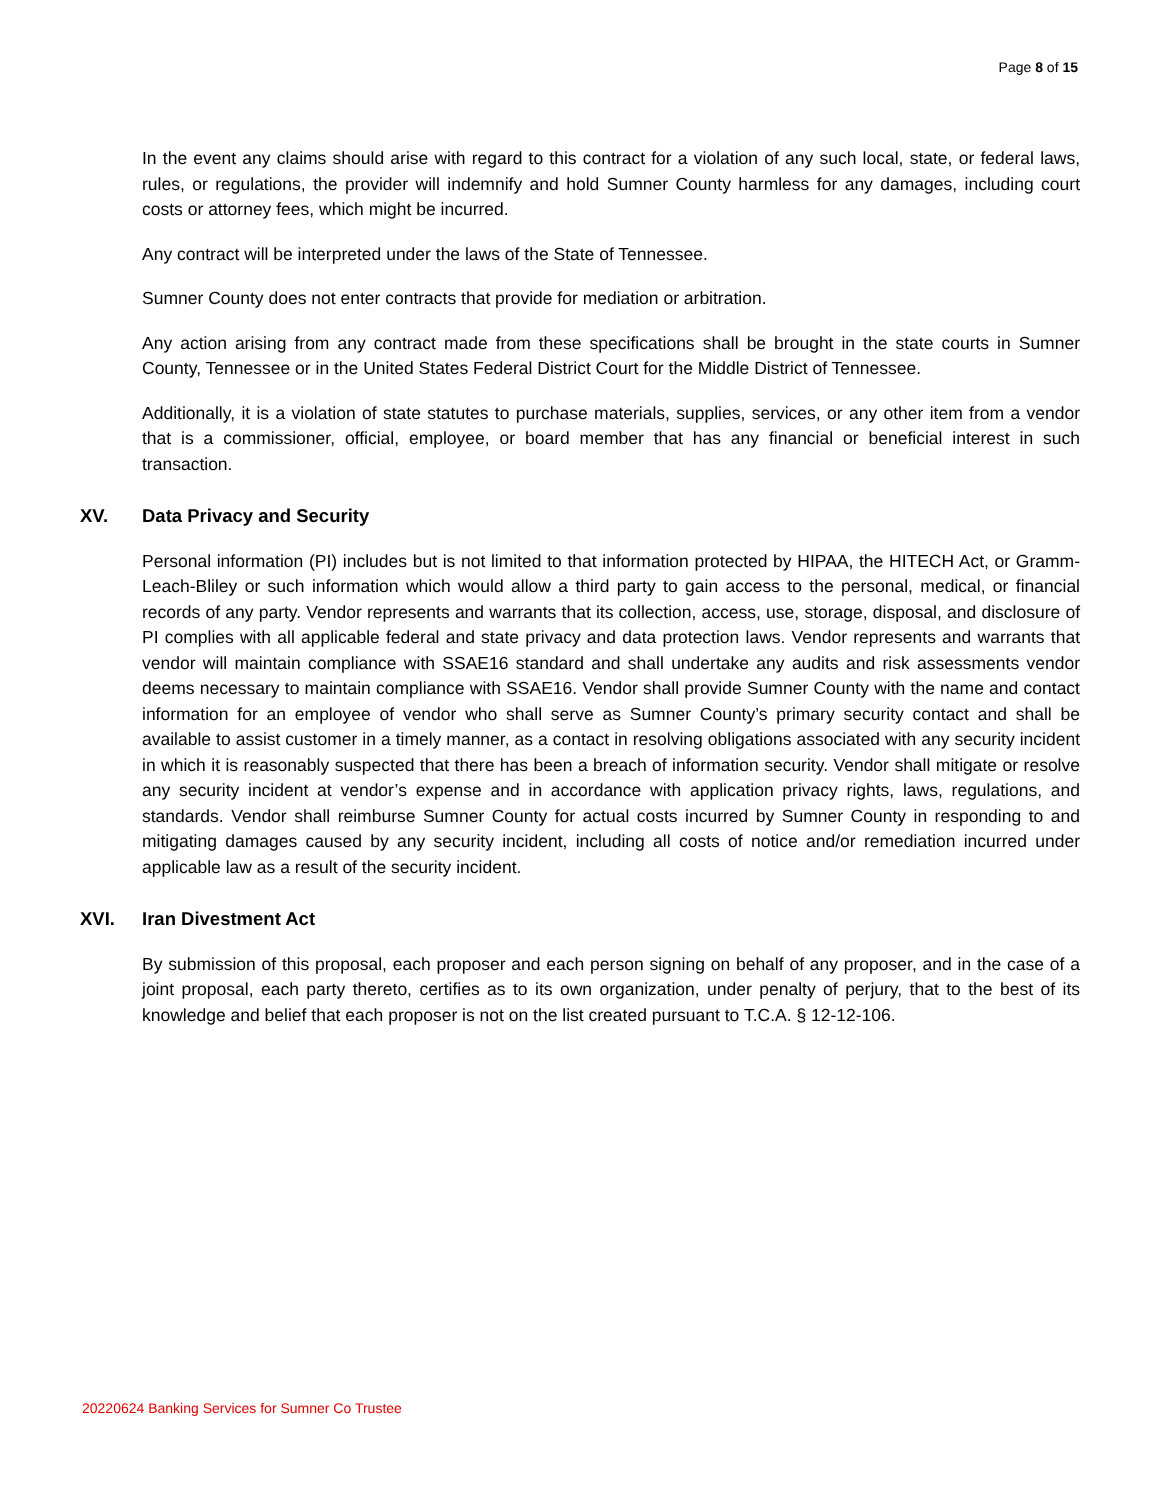Page 8 of 15
In the event any claims should arise with regard to this contract for a violation of any such local, state, or federal laws, rules, or regulations, the provider will indemnify and hold Sumner County harmless for any damages, including court costs or attorney fees, which might be incurred.
Any contract will be interpreted under the laws of the State of Tennessee.
Sumner County does not enter contracts that provide for mediation or arbitration.
Any action arising from any contract made from these specifications shall be brought in the state courts in Sumner County, Tennessee or in the United States Federal District Court for the Middle District of Tennessee.
Additionally, it is a violation of state statutes to purchase materials, supplies, services, or any other item from a vendor that is a commissioner, official, employee, or board member that has any financial or beneficial interest in such transaction.
XV. Data Privacy and Security
Personal information (PI) includes but is not limited to that information protected by HIPAA, the HITECH Act, or Gramm-Leach-Bliley or such information which would allow a third party to gain access to the personal, medical, or financial records of any party. Vendor represents and warrants that its collection, access, use, storage, disposal, and disclosure of PI complies with all applicable federal and state privacy and data protection laws. Vendor represents and warrants that vendor will maintain compliance with SSAE16 standard and shall undertake any audits and risk assessments vendor deems necessary to maintain compliance with SSAE16. Vendor shall provide Sumner County with the name and contact information for an employee of vendor who shall serve as Sumner County’s primary security contact and shall be available to assist customer in a timely manner, as a contact in resolving obligations associated with any security incident in which it is reasonably suspected that there has been a breach of information security. Vendor shall mitigate or resolve any security incident at vendor’s expense and in accordance with application privacy rights, laws, regulations, and standards. Vendor shall reimburse Sumner County for actual costs incurred by Sumner County in responding to and mitigating damages caused by any security incident, including all costs of notice and/or remediation incurred under applicable law as a result of the security incident.
XVI. Iran Divestment Act
By submission of this proposal, each proposer and each person signing on behalf of any proposer, and in the case of a joint proposal, each party thereto, certifies as to its own organization, under penalty of perjury, that to the best of its knowledge and belief that each proposer is not on the list created pursuant to T.C.A. § 12-12-106.
20220624 Banking Services for Sumner Co Trustee